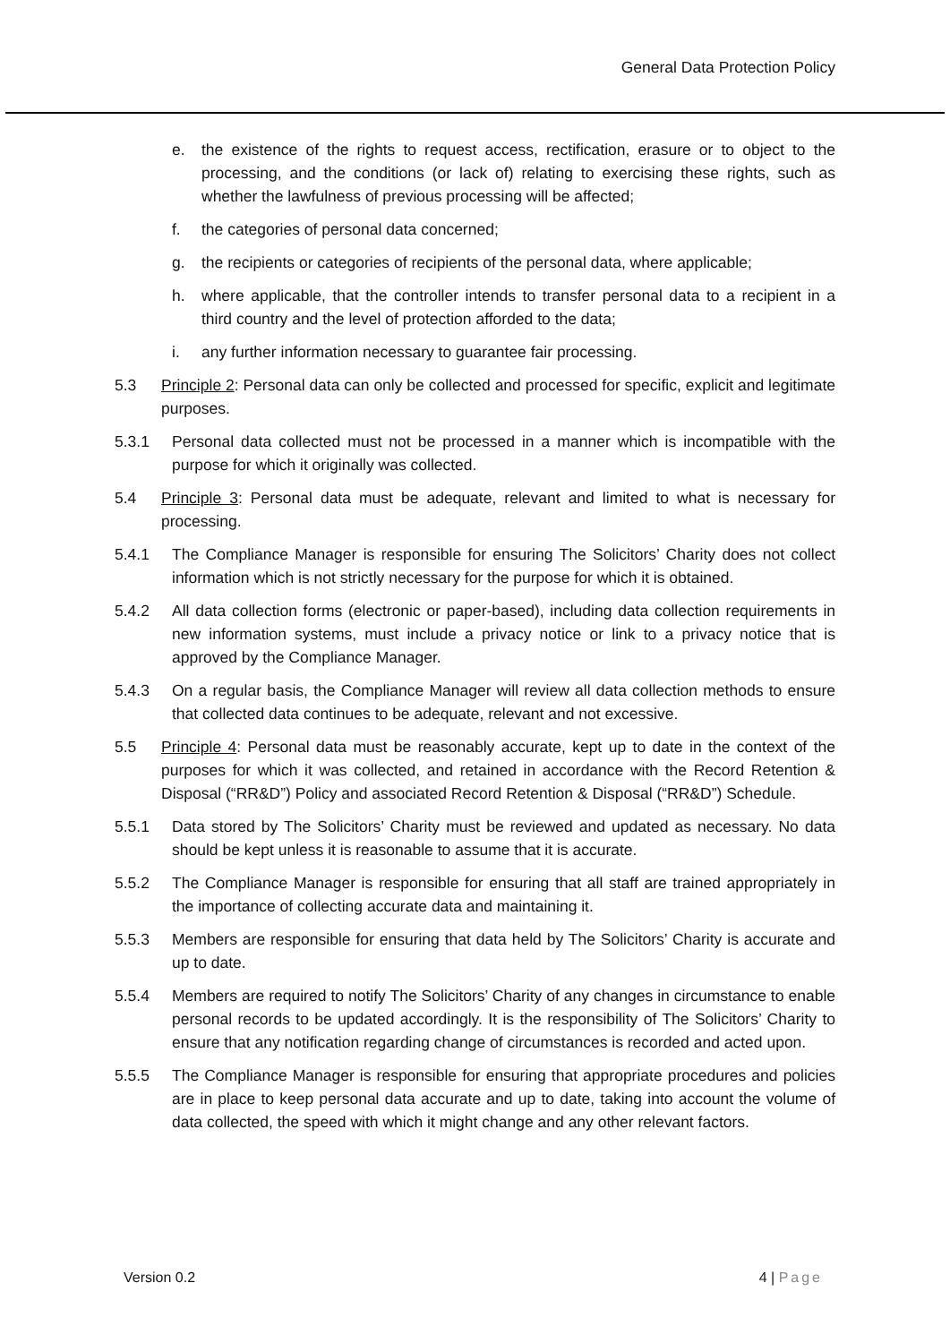General Data Protection Policy
e. the existence of the rights to request access, rectification, erasure or to object to the processing, and the conditions (or lack of) relating to exercising these rights, such as whether the lawfulness of previous processing will be affected;
f. the categories of personal data concerned;
g. the recipients or categories of recipients of the personal data, where applicable;
h. where applicable, that the controller intends to transfer personal data to a recipient in a third country and the level of protection afforded to the data;
i. any further information necessary to guarantee fair processing.
5.3 Principle 2: Personal data can only be collected and processed for specific, explicit and legitimate purposes.
5.3.1 Personal data collected must not be processed in a manner which is incompatible with the purpose for which it originally was collected.
5.4 Principle 3: Personal data must be adequate, relevant and limited to what is necessary for processing.
5.4.1 The Compliance Manager is responsible for ensuring The Solicitors’ Charity does not collect information which is not strictly necessary for the purpose for which it is obtained.
5.4.2 All data collection forms (electronic or paper-based), including data collection requirements in new information systems, must include a privacy notice or link to a privacy notice that is approved by the Compliance Manager.
5.4.3 On a regular basis, the Compliance Manager will review all data collection methods to ensure that collected data continues to be adequate, relevant and not excessive.
5.5 Principle 4: Personal data must be reasonably accurate, kept up to date in the context of the purposes for which it was collected, and retained in accordance with the Record Retention & Disposal (“RR&D”) Policy and associated Record Retention & Disposal (“RR&D”) Schedule.
5.5.1 Data stored by The Solicitors’ Charity must be reviewed and updated as necessary. No data should be kept unless it is reasonable to assume that it is accurate.
5.5.2 The Compliance Manager is responsible for ensuring that all staff are trained appropriately in the importance of collecting accurate data and maintaining it.
5.5.3 Members are responsible for ensuring that data held by The Solicitors’ Charity is accurate and up to date.
5.5.4 Members are required to notify The Solicitors’ Charity of any changes in circumstance to enable personal records to be updated accordingly. It is the responsibility of The Solicitors’ Charity to ensure that any notification regarding change of circumstances is recorded and acted upon.
5.5.5 The Compliance Manager is responsible for ensuring that appropriate procedures and policies are in place to keep personal data accurate and up to date, taking into account the volume of data collected, the speed with which it might change and any other relevant factors.
Version 0.2 4 | Page